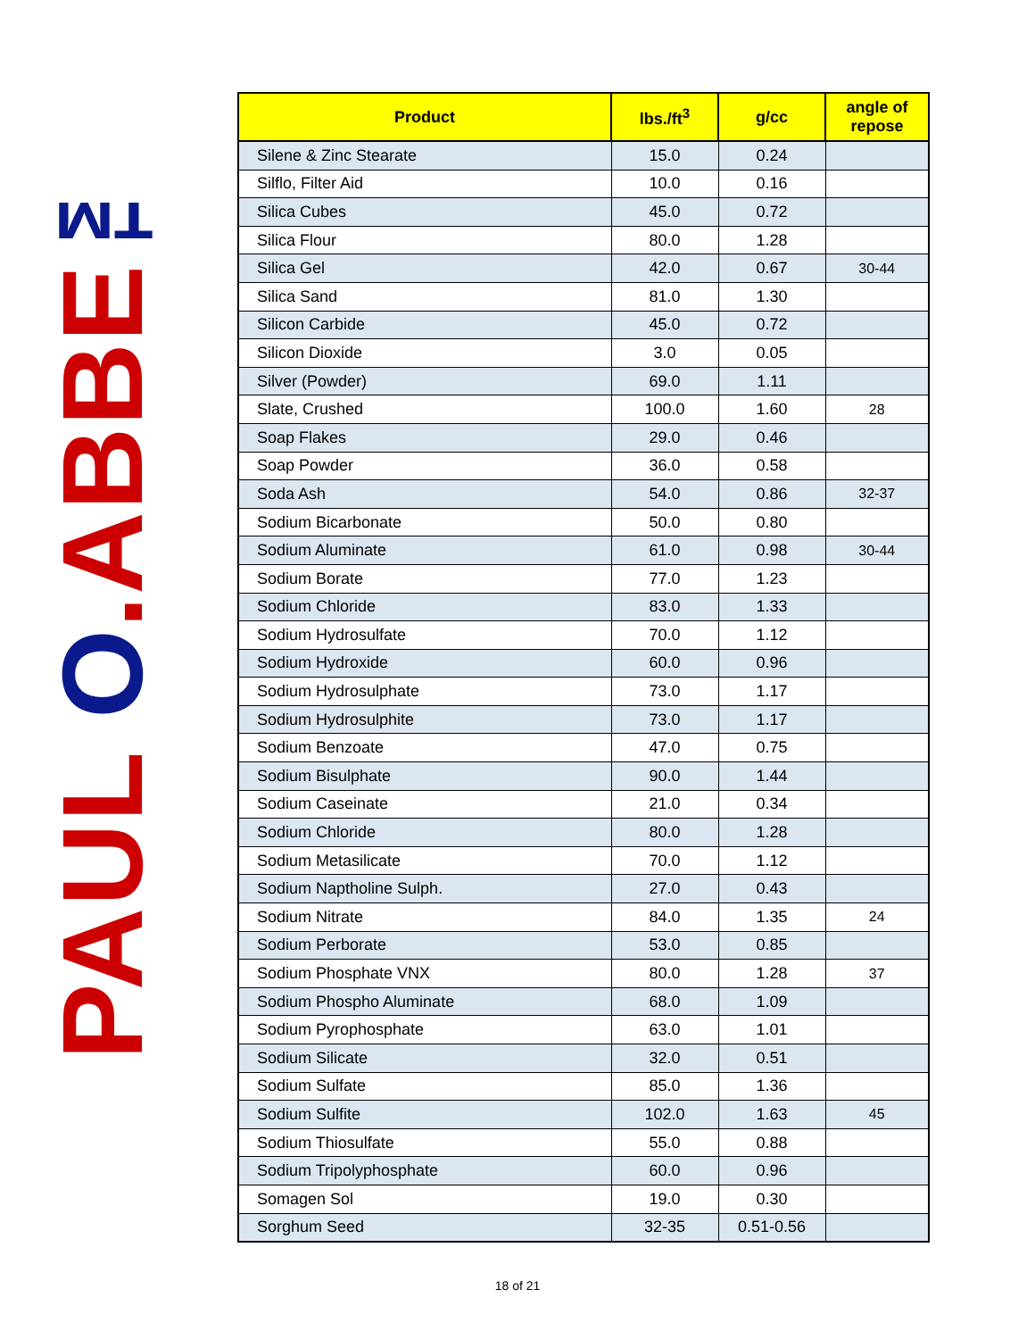PAUL O.ABBE™
| Product | lbs./ft<sup>3</sup> | g/cc | angle of repose |
| --- | --- | --- | --- |
| Silene & Zinc Stearate | 15.0 | 0.24 | |
| Silflo, Filter Aid | 10.0 | 0.16 | |
| Silica Cubes | 45.0 | 0.72 | |
| Silica Flour | 80.0 | 1.28 | |
| Silica Gel | 42.0 | 0.67 | 30-44 |
| Silica Sand | 81.0 | 1.30 | |
| Silicon Carbide | 45.0 | 0.72 | |
| Silicon Dioxide | 3.0 | 0.05 | |
| Silver (Powder) | 69.0 | 1.11 | |
| Slate, Crushed | 100.0 | 1.60 | 28 |
| Soap Flakes | 29.0 | 0.46 | |
| Soap Powder | 36.0 | 0.58 | |
| Soda Ash | 54.0 | 0.86 | 32-37 |
| Sodium Bicarbonate | 50.0 | 0.80 | |
| Sodium Aluminate | 61.0 | 0.98 | 30-44 |
| Sodium Borate | 77.0 | 1.23 | |
| Sodium Chloride | 83.0 | 1.33 | |
| Sodium Hydrosulfate | 70.0 | 1.12 | |
| Sodium Hydroxide | 60.0 | 0.96 | |
| Sodium Hydrosulphate | 73.0 | 1.17 | |
| Sodium Hydrosulphite | 73.0 | 1.17 | |
| Sodium Benzoate | 47.0 | 0.75 | |
| Sodium Bisulphate | 90.0 | 1.44 | |
| Sodium Caseinate | 21.0 | 0.34 | |
| Sodium Chloride | 80.0 | 1.28 | |
| Sodium Metasilicate | 70.0 | 1.12 | |
| Sodium Naptholine Sulph. | 27.0 | 0.43 | |
| Sodium Nitrate | 84.0 | 1.35 | 24 |
| Sodium Perborate | 53.0 | 0.85 | |
| Sodium Phosphate VNX | 80.0 | 1.28 | 37 |
| Sodium Phospho Aluminate | 68.0 | 1.09 | |
| Sodium Pyrophosphate | 63.0 | 1.01 | |
| Sodium Silicate | 32.0 | 0.51 | |
| Sodium Sulfate | 85.0 | 1.36 | |
| Sodium Sulfite | 102.0 | 1.63 | 45 |
| Sodium Thiosulfate | 55.0 | 0.88 | |
| Sodium Tripolyphosphate | 60.0 | 0.96 | |
| Somagen Sol | 19.0 | 0.30 | |
| Sorghum Seed | 32-35 | 0.51-0.56 | |
18 of 21